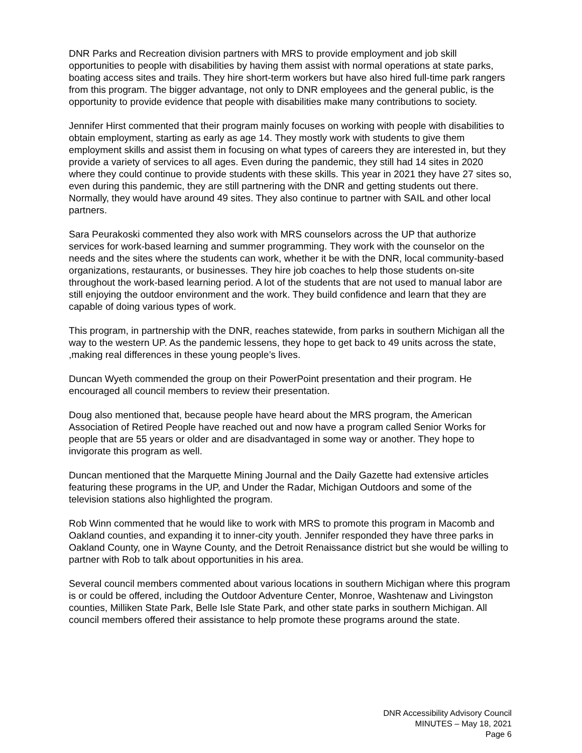DNR Parks and Recreation division partners with MRS to provide employment and job skill opportunities to people with disabilities by having them assist with normal operations at state parks, boating access sites and trails. They hire short-term workers but have also hired full-time park rangers from this program. The bigger advantage, not only to DNR employees and the general public, is the opportunity to provide evidence that people with disabilities make many contributions to society.
Jennifer Hirst commented that their program mainly focuses on working with people with disabilities to obtain employment, starting as early as age 14. They mostly work with students to give them employment skills and assist them in focusing on what types of careers they are interested in, but they provide a variety of services to all ages. Even during the pandemic, they still had 14 sites in 2020 where they could continue to provide students with these skills. This year in 2021 they have 27 sites so, even during this pandemic, they are still partnering with the DNR and getting students out there. Normally, they would have around 49 sites. They also continue to partner with SAIL and other local partners.
Sara Peurakoski commented they also work with MRS counselors across the UP that authorize services for work-based learning and summer programming. They work with the counselor on the needs and the sites where the students can work, whether it be with the DNR, local community-based organizations, restaurants, or businesses. They hire job coaches to help those students on-site throughout the work-based learning period. A lot of the students that are not used to manual labor are still enjoying the outdoor environment and the work. They build confidence and learn that they are capable of doing various types of work.
This program, in partnership with the DNR, reaches statewide, from parks in southern Michigan all the way to the western UP. As the pandemic lessens, they hope to get back to 49 units across the state, ,making real differences in these young people’s lives.
Duncan Wyeth commended the group on their PowerPoint presentation and their program. He encouraged all council members to review their presentation.
Doug also mentioned that, because people have heard about the MRS program, the American Association of Retired People have reached out and now have a program called Senior Works for people that are 55 years or older and are disadvantaged in some way or another. They hope to invigorate this program as well.
Duncan mentioned that the Marquette Mining Journal and the Daily Gazette had extensive articles featuring these programs in the UP, and Under the Radar, Michigan Outdoors and some of the television stations also highlighted the program.
Rob Winn commented that he would like to work with MRS to promote this program in Macomb and Oakland counties, and expanding it to inner-city youth. Jennifer responded they have three parks in Oakland County, one in Wayne County, and the Detroit Renaissance district but she would be willing to partner with Rob to talk about opportunities in his area.
Several council members commented about various locations in southern Michigan where this program is or could be offered, including the Outdoor Adventure Center, Monroe, Washtenaw and Livingston counties, Milliken State Park, Belle Isle State Park, and other state parks in southern Michigan. All council members offered their assistance to help promote these programs around the state.
DNR Accessibility Advisory Council
MINUTES – May 18, 2021
Page 6